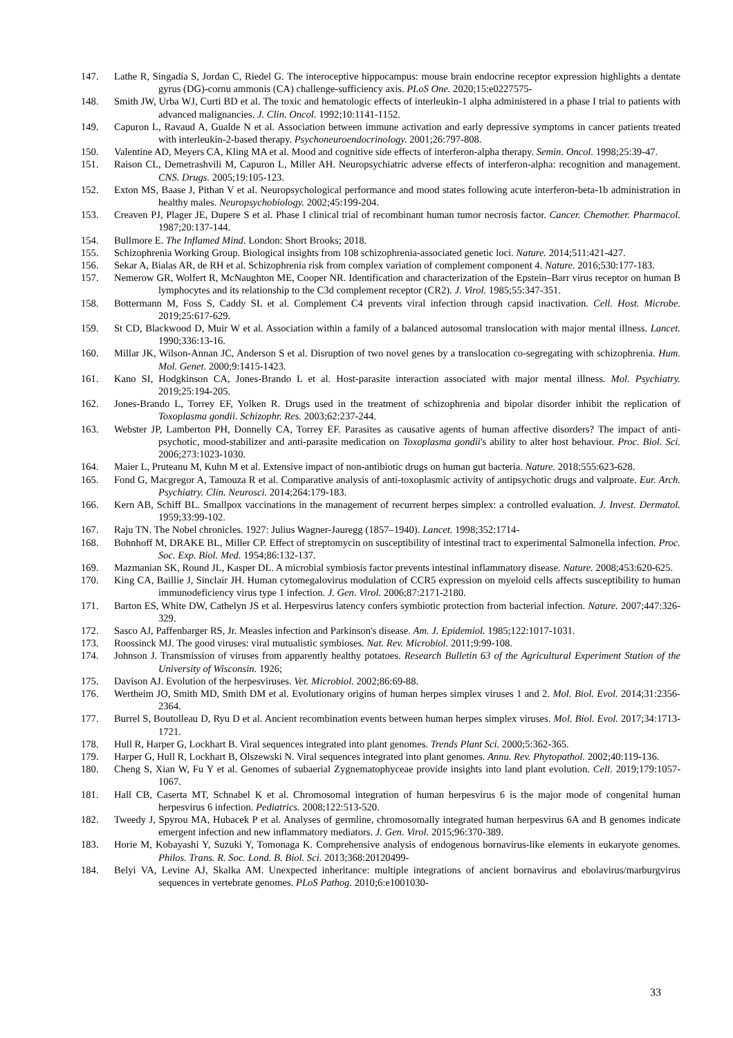147. Lathe R, Singadia S, Jordan C, Riedel G. The interoceptive hippocampus: mouse brain endocrine receptor expression highlights a dentate gyrus (DG)-cornu ammonis (CA) challenge-sufficiency axis. PLoS One. 2020;15:e0227575-
148. Smith JW, Urba WJ, Curti BD et al. The toxic and hematologic effects of interleukin-1 alpha administered in a phase I trial to patients with advanced malignancies. J. Clin. Oncol. 1992;10:1141-1152.
149. Capuron L, Ravaud A, Gualde N et al. Association between immune activation and early depressive symptoms in cancer patients treated with interleukin-2-based therapy. Psychoneuroendocrinology. 2001;26:797-808.
150. Valentine AD, Meyers CA, Kling MA et al. Mood and cognitive side effects of interferon-alpha therapy. Semin. Oncol. 1998;25:39-47.
151. Raison CL, Demetrashvili M, Capuron L, Miller AH. Neuropsychiatric adverse effects of interferon-alpha: recognition and management. CNS. Drugs. 2005;19:105-123.
152. Exton MS, Baase J, Pithan V et al. Neuropsychological performance and mood states following acute interferon-beta-1b administration in healthy males. Neuropsychobiology. 2002;45:199-204.
153. Creaven PJ, Plager JE, Dupere S et al. Phase I clinical trial of recombinant human tumor necrosis factor. Cancer. Chemother. Pharmacol. 1987;20:137-144.
154. Bullmore E. The Inflamed Mind. London: Short Brooks; 2018.
155. Schizophrenia Working Group. Biological insights from 108 schizophrenia-associated genetic loci. Nature. 2014;511:421-427.
156. Sekar A, Bialas AR, de RH et al. Schizophrenia risk from complex variation of complement component 4. Nature. 2016;530:177-183.
157. Nemerow GR, Wolfert R, McNaughton ME, Cooper NR. Identification and characterization of the Epstein–Barr virus receptor on human B lymphocytes and its relationship to the C3d complement receptor (CR2). J. Virol. 1985;55:347-351.
158. Bottermann M, Foss S, Caddy SL et al. Complement C4 prevents viral infection through capsid inactivation. Cell. Host. Microbe. 2019;25:617-629.
159. St CD, Blackwood D, Muir W et al. Association within a family of a balanced autosomal translocation with major mental illness. Lancet. 1990;336:13-16.
160. Millar JK, Wilson-Annan JC, Anderson S et al. Disruption of two novel genes by a translocation co-segregating with schizophrenia. Hum. Mol. Genet. 2000;9:1415-1423.
161. Kano SI, Hodgkinson CA, Jones-Brando L et al. Host-parasite interaction associated with major mental illness. Mol. Psychiatry. 2019;25:194-205.
162. Jones-Brando L, Torrey EF, Yolken R. Drugs used in the treatment of schizophrenia and bipolar disorder inhibit the replication of Toxoplasma gondii. Schizophr. Res. 2003;62:237-244.
163. Webster JP, Lamberton PH, Donnelly CA, Torrey EF. Parasites as causative agents of human affective disorders? The impact of anti-psychotic, mood-stabilizer and anti-parasite medication on Toxoplasma gondii's ability to alter host behaviour. Proc. Biol. Sci. 2006;273:1023-1030.
164. Maier L, Pruteanu M, Kuhn M et al. Extensive impact of non-antibiotic drugs on human gut bacteria. Nature. 2018;555:623-628.
165. Fond G, Macgregor A, Tamouza R et al. Comparative analysis of anti-toxoplasmic activity of antipsychotic drugs and valproate. Eur. Arch. Psychiatry. Clin. Neurosci. 2014;264:179-183.
166. Kern AB, Schiff BL. Smallpox vaccinations in the management of recurrent herpes simplex: a controlled evaluation. J. Invest. Dermatol. 1959;33:99-102.
167. Raju TN. The Nobel chronicles. 1927: Julius Wagner-Jauregg (1857–1940). Lancet. 1998;352:1714-
168. Bohnhoff M, DRAKE BL, Miller CP. Effect of streptomycin on susceptibility of intestinal tract to experimental Salmonella infection. Proc. Soc. Exp. Biol. Med. 1954;86:132-137.
169. Mazmanian SK, Round JL, Kasper DL. A microbial symbiosis factor prevents intestinal inflammatory disease. Nature. 2008;453:620-625.
170. King CA, Baillie J, Sinclair JH. Human cytomegalovirus modulation of CCR5 expression on myeloid cells affects susceptibility to human immunodeficiency virus type 1 infection. J. Gen. Virol. 2006;87:2171-2180.
171. Barton ES, White DW, Cathelyn JS et al. Herpesvirus latency confers symbiotic protection from bacterial infection. Nature. 2007;447:326-329.
172. Sasco AJ, Paffenbarger RS, Jr. Measles infection and Parkinson's disease. Am. J. Epidemiol. 1985;122:1017-1031.
173. Roossinck MJ. The good viruses: viral mutualistic symbioses. Nat. Rev. Microbiol. 2011;9:99-108.
174. Johnson J. Transmission of viruses from apparently healthy potatoes. Research Bulletin 63 of the Agricultural Experiment Station of the University of Wisconsin. 1926;
175. Davison AJ. Evolution of the herpesviruses. Vet. Microbiol. 2002;86:69-88.
176. Wertheim JO, Smith MD, Smith DM et al. Evolutionary origins of human herpes simplex viruses 1 and 2. Mol. Biol. Evol. 2014;31:2356-2364.
177. Burrel S, Boutolleau D, Ryu D et al. Ancient recombination events between human herpes simplex viruses. Mol. Biol. Evol. 2017;34:1713-1721.
178. Hull R, Harper G, Lockhart B. Viral sequences integrated into plant genomes. Trends Plant Sci. 2000;5:362-365.
179. Harper G, Hull R, Lockhart B, Olszewski N. Viral sequences integrated into plant genomes. Annu. Rev. Phytopathol. 2002;40:119-136.
180. Cheng S, Xian W, Fu Y et al. Genomes of subaerial Zygnematophyceae provide insights into land plant evolution. Cell. 2019;179:1057-1067.
181. Hall CB, Caserta MT, Schnabel K et al. Chromosomal integration of human herpesvirus 6 is the major mode of congenital human herpesvirus 6 infection. Pediatrics. 2008;122:513-520.
182. Tweedy J, Spyrou MA, Hubacek P et al. Analyses of germline, chromosomally integrated human herpesvirus 6A and B genomes indicate emergent infection and new inflammatory mediators. J. Gen. Virol. 2015;96:370-389.
183. Horie M, Kobayashi Y, Suzuki Y, Tomonaga K. Comprehensive analysis of endogenous bornavirus-like elements in eukaryote genomes. Philos. Trans. R. Soc. Lond. B. Biol. Sci. 2013;368:20120499-
184. Belyi VA, Levine AJ, Skalka AM. Unexpected inheritance: multiple integrations of ancient bornavirus and ebolavirus/marburgvirus sequences in vertebrate genomes. PLoS Pathog. 2010;6:e1001030-
33